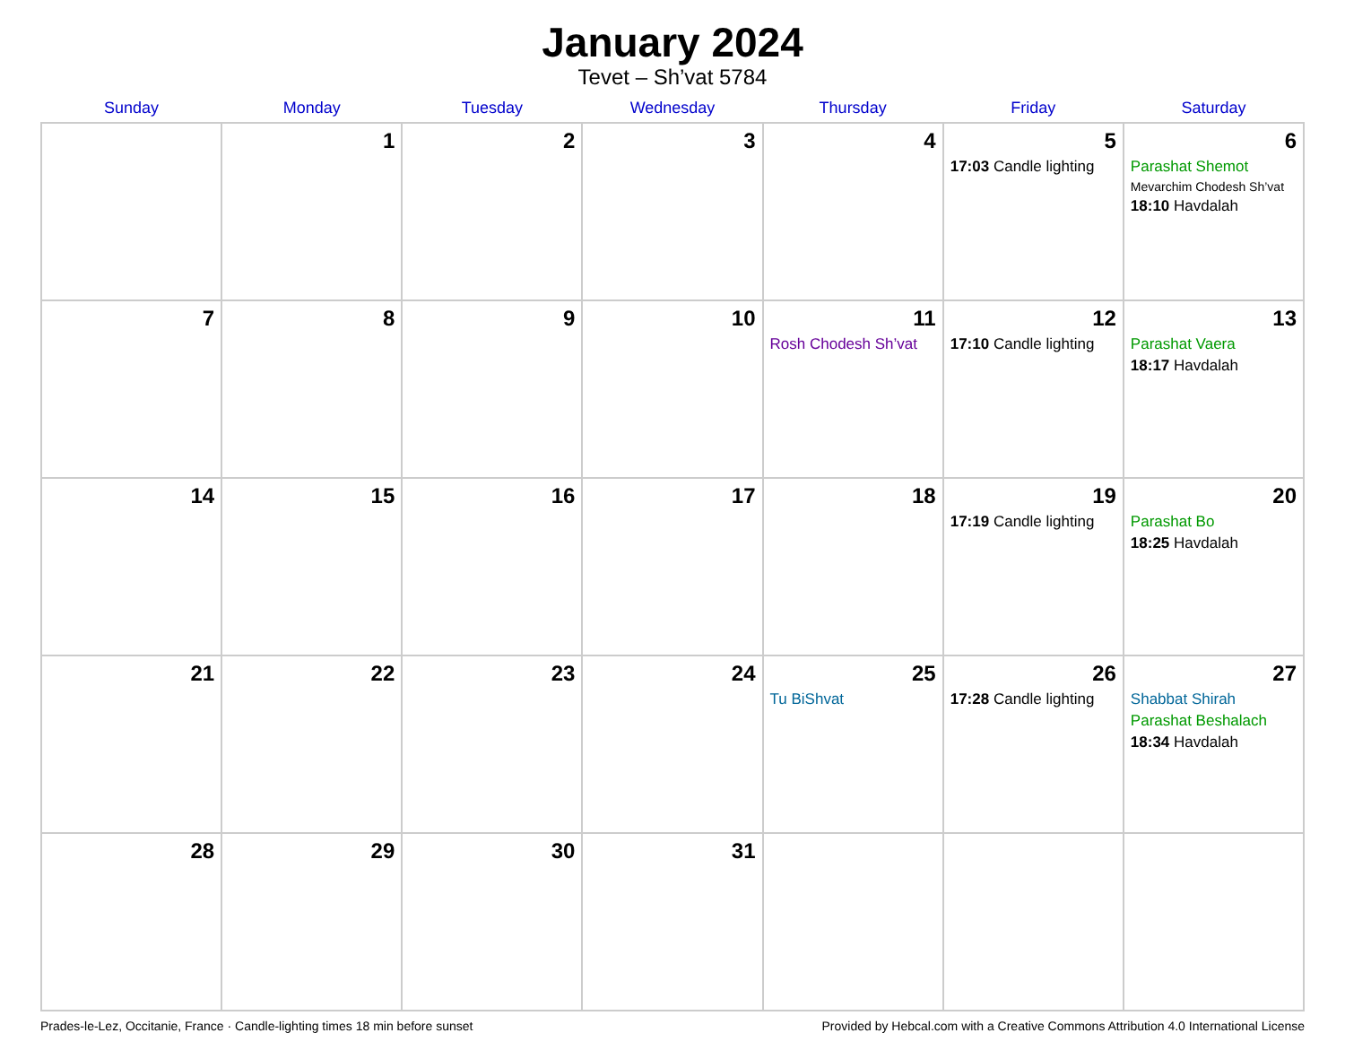January 2024
Tevet – Sh’vat 5784
| Sunday | Monday | Tuesday | Wednesday | Thursday | Friday | Saturday |
| --- | --- | --- | --- | --- | --- | --- |
| | 1 | 2 | 3 | 4 | 5 17:03 Candle lighting | 6 Parashat Shemot Mevarchim Chodesh Sh’vat 18:10 Havdalah |
| 7 | 8 | 9 | 10 | 11 Rosh Chodesh Sh’vat | 12 17:10 Candle lighting | 13 Parashat Vaera 18:17 Havdalah |
| 14 | 15 | 16 | 17 | 18 | 19 17:19 Candle lighting | 20 Parashat Bo 18:25 Havdalah |
| 21 | 22 | 23 | 24 | 25 Tu BiShvat | 26 17:28 Candle lighting | 27 Shabbat Shirah Parashat Beshalach 18:34 Havdalah |
| 28 | 29 | 30 | 31 | | | |
Prades-le-Lez, Occitanie, France · Candle-lighting times 18 min before sunset Provided by Hebcal.com with a Creative Commons Attribution 4.0 International License